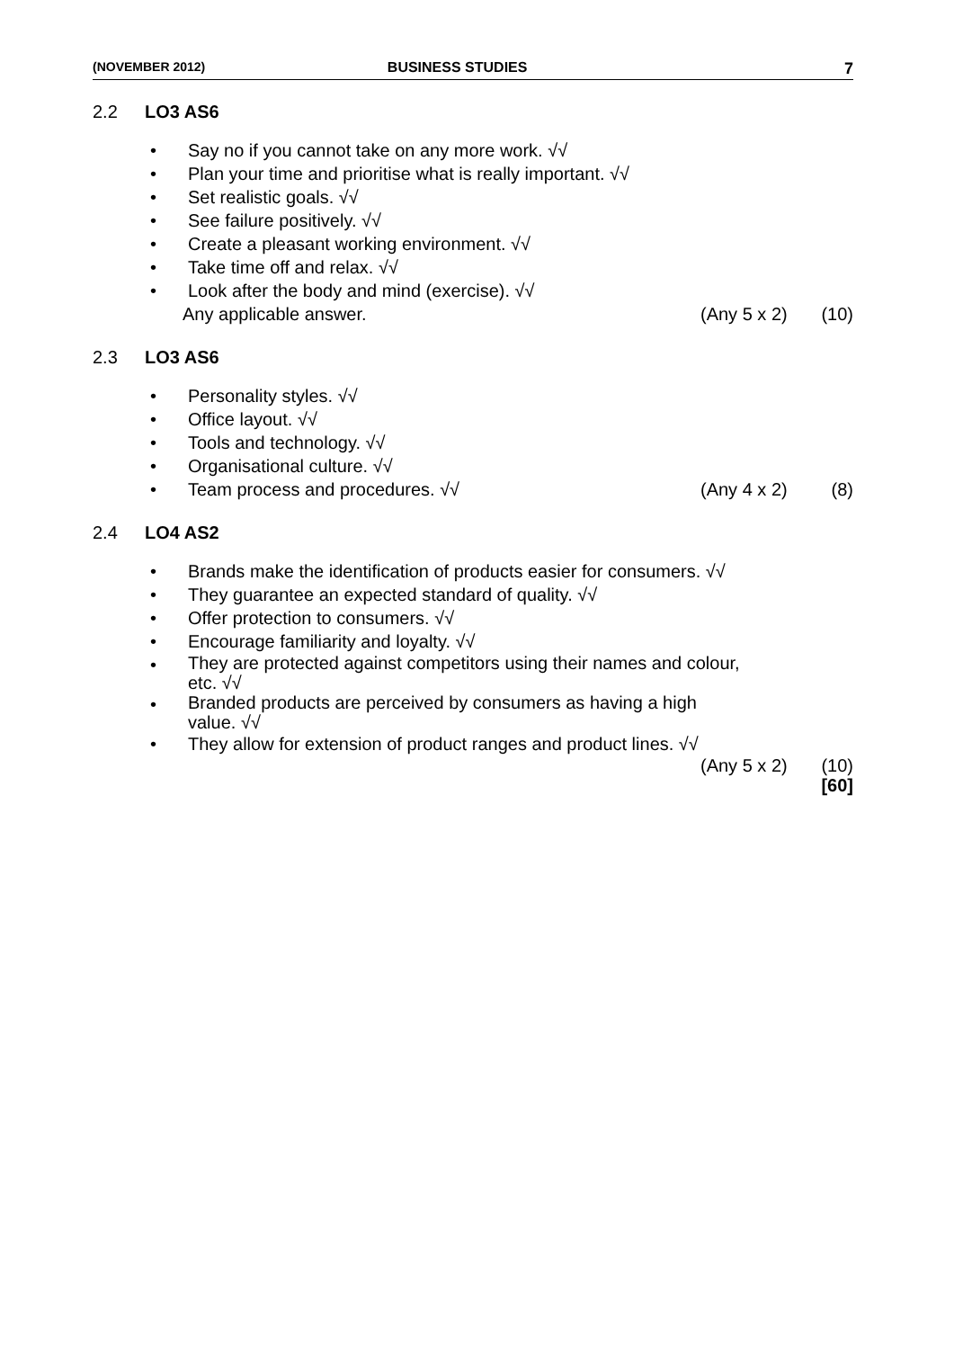(NOVEMBER 2012) BUSINESS STUDIES 7
2.2 LO3 AS6
• Say no if you cannot take on any more work. √√
• Plan your time and prioritise what is really important. √√
• Set realistic goals. √√
• See failure positively. √√
• Create a pleasant working environment. √√
• Take time off and relax. √√
• Look after the body and mind (exercise). √√
Any applicable answer. (Any 5 x 2) (10)
2.3 LO3 AS6
• Personality styles. √√
• Office layout. √√
• Tools and technology. √√
• Organisational culture. √√
• Team process and procedures. √√ (Any 4 x 2) (8)
2.4 LO4 AS2
• Brands make the identification of products easier for consumers. √√
• They guarantee an expected standard of quality. √√
• Offer protection to consumers. √√
• Encourage familiarity and loyalty. √√
• They are protected against competitors using their names and colour, etc. √√
• Branded products are perceived by consumers as having a high value. √√
• They allow for extension of product ranges and product lines. √√
(Any 5 x 2) (10)
[60]